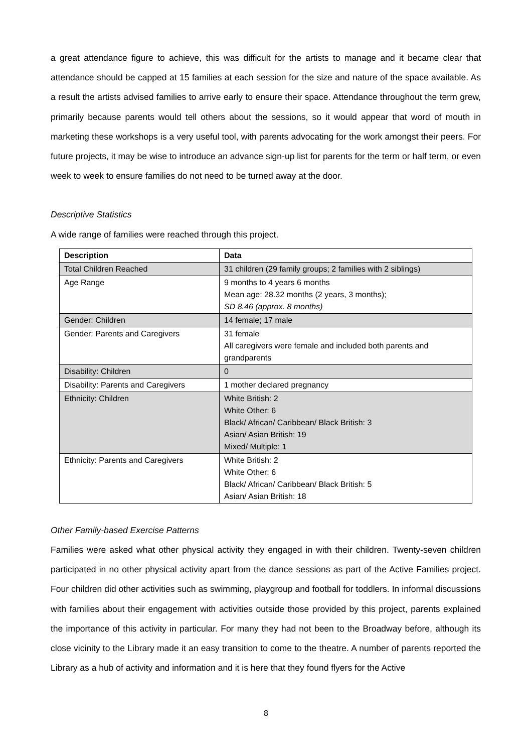a great attendance figure to achieve, this was difficult for the artists to manage and it became clear that attendance should be capped at 15 families at each session for the size and nature of the space available. As a result the artists advised families to arrive early to ensure their space. Attendance throughout the term grew, primarily because parents would tell others about the sessions, so it would appear that word of mouth in marketing these workshops is a very useful tool, with parents advocating for the work amongst their peers. For future projects, it may be wise to introduce an advance sign-up list for parents for the term or half term, or even week to week to ensure families do not need to be turned away at the door.
Descriptive Statistics
A wide range of families were reached through this project.
| Description | Data |
| --- | --- |
| Total Children Reached | 31 children (29 family groups; 2 families with 2 siblings) |
| Age Range | 9 months to 4 years 6 months Mean age: 28.32 months (2 years, 3 months); SD 8.46 (approx. 8 months) |
| Gender: Children | 14 female; 17 male |
| Gender: Parents and Caregivers | 31 female All caregivers were female and included both parents and grandparents |
| Disability: Children | 0 |
| Disability: Parents and Caregivers | 1 mother declared pregnancy |
| Ethnicity: Children | White British: 2 White Other: 6 Black/ African/ Caribbean/ Black British: 3 Asian/ Asian British: 19 Mixed/ Multiple: 1 |
| Ethnicity: Parents and Caregivers | White British: 2 White Other: 6 Black/ African/ Caribbean/ Black British: 5 Asian/ Asian British: 18 |
Other Family-based Exercise Patterns
Families were asked what other physical activity they engaged in with their children. Twenty-seven children participated in no other physical activity apart from the dance sessions as part of the Active Families project. Four children did other activities such as swimming, playgroup and football for toddlers. In informal discussions with families about their engagement with activities outside those provided by this project, parents explained the importance of this activity in particular. For many they had not been to the Broadway before, although its close vicinity to the Library made it an easy transition to come to the theatre. A number of parents reported the Library as a hub of activity and information and it is here that they found flyers for the Active
8